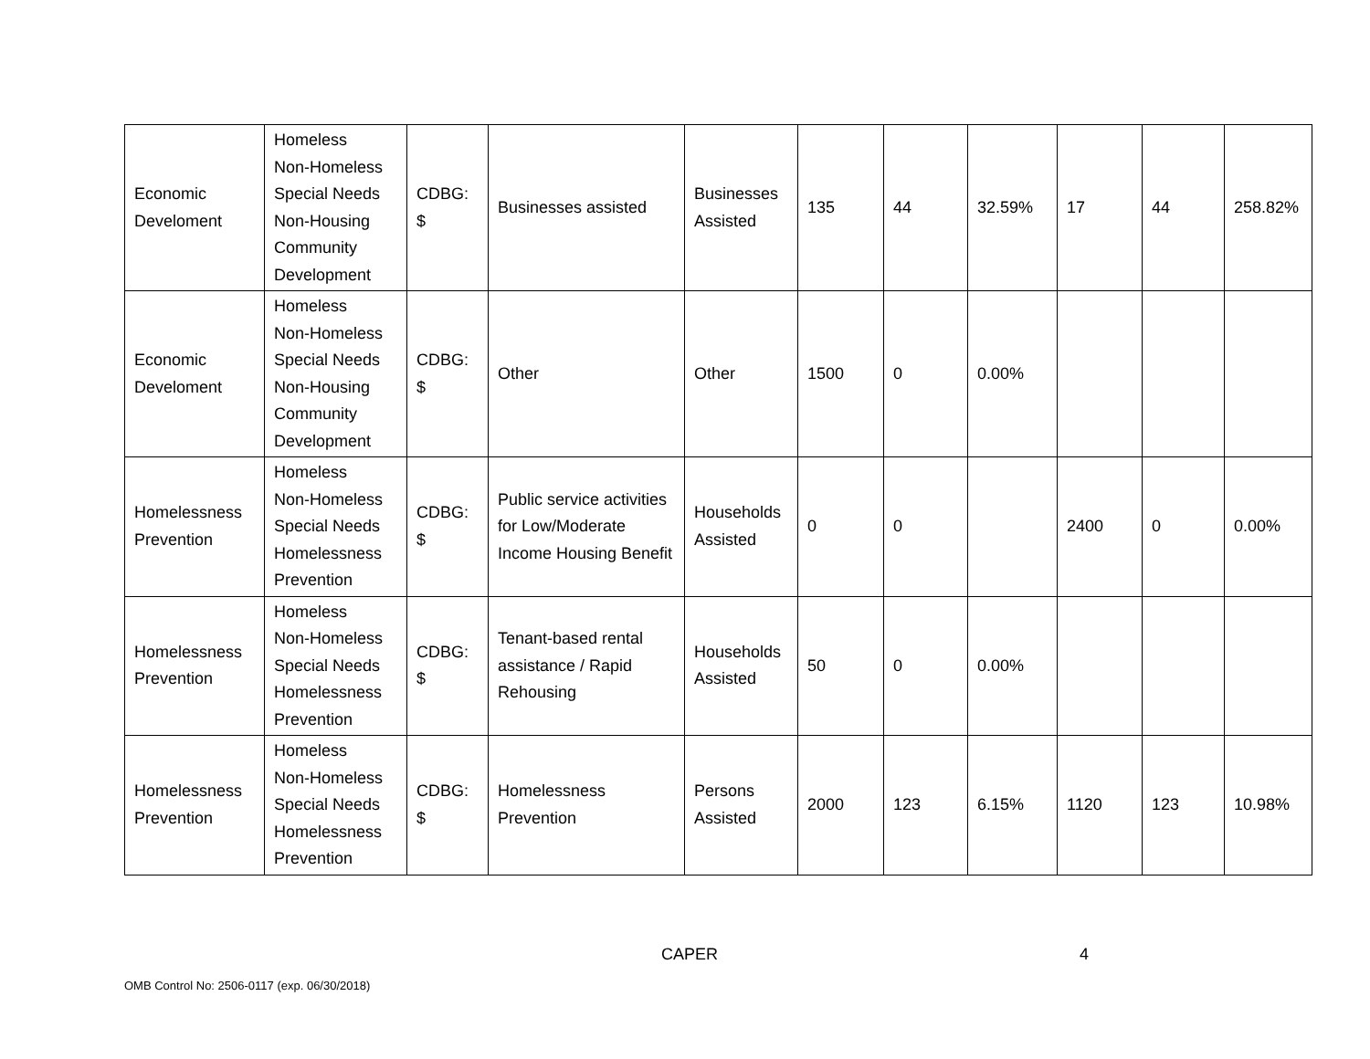| Economic Develoment | Homeless Non-Homeless Special Needs Non-Housing Community Development | CDBG: $ | Businesses assisted | Businesses Assisted | 135 | 44 | 32.59% | 17 | 44 | 258.82% |
| Economic Develoment | Homeless Non-Homeless Special Needs Non-Housing Community Development | CDBG: $ | Other | Other | 1500 | 0 | 0.00% | | | |
| Homelessness Prevention | Homeless Non-Homeless Special Needs Homelessness Prevention | CDBG: $ | Public service activities for Low/Moderate Income Housing Benefit | Households Assisted | 0 | 0 | | 2400 | 0 | 0.00% |
| Homelessness Prevention | Homeless Non-Homeless Special Needs Homelessness Prevention | CDBG: $ | Tenant-based rental assistance / Rapid Rehousing | Households Assisted | 50 | 0 | 0.00% | | | |
| Homelessness Prevention | Homeless Non-Homeless Special Needs Homelessness Prevention | CDBG: $ | Homelessness Prevention | Persons Assisted | 2000 | 123 | 6.15% | 1120 | 123 | 10.98% |
CAPER 4
OMB Control No: 2506-0117 (exp. 06/30/2018)